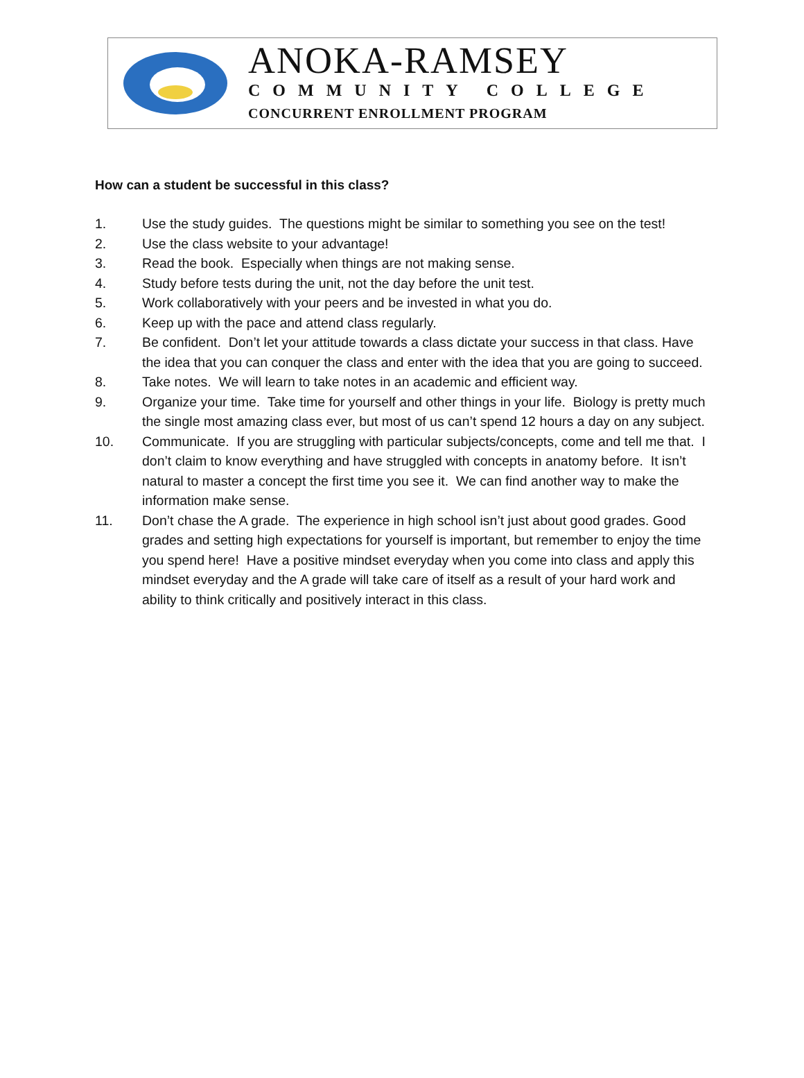ANOKA-RAMSEY
COMMUNITY COLLEGE
CONCURRENT ENROLLMENT PROGRAM
How can a student be successful in this class?
1. Use the study guides. The questions might be similar to something you see on the test!
2. Use the class website to your advantage!
3. Read the book. Especially when things are not making sense.
4. Study before tests during the unit, not the day before the unit test.
5. Work collaboratively with your peers and be invested in what you do.
6. Keep up with the pace and attend class regularly.
7. Be confident. Don’t let your attitude towards a class dictate your success in that class. Have the idea that you can conquer the class and enter with the idea that you are going to succeed.
8. Take notes. We will learn to take notes in an academic and efficient way.
9. Organize your time. Take time for yourself and other things in your life. Biology is pretty much the single most amazing class ever, but most of us can’t spend 12 hours a day on any subject.
10. Communicate. If you are struggling with particular subjects/concepts, come and tell me that. I don’t claim to know everything and have struggled with concepts in anatomy before. It isn’t natural to master a concept the first time you see it. We can find another way to make the information make sense.
11. Don’t chase the A grade. The experience in high school isn’t just about good grades. Good grades and setting high expectations for yourself is important, but remember to enjoy the time you spend here! Have a positive mindset everyday when you come into class and apply this mindset everyday and the A grade will take care of itself as a result of your hard work and ability to think critically and positively interact in this class.